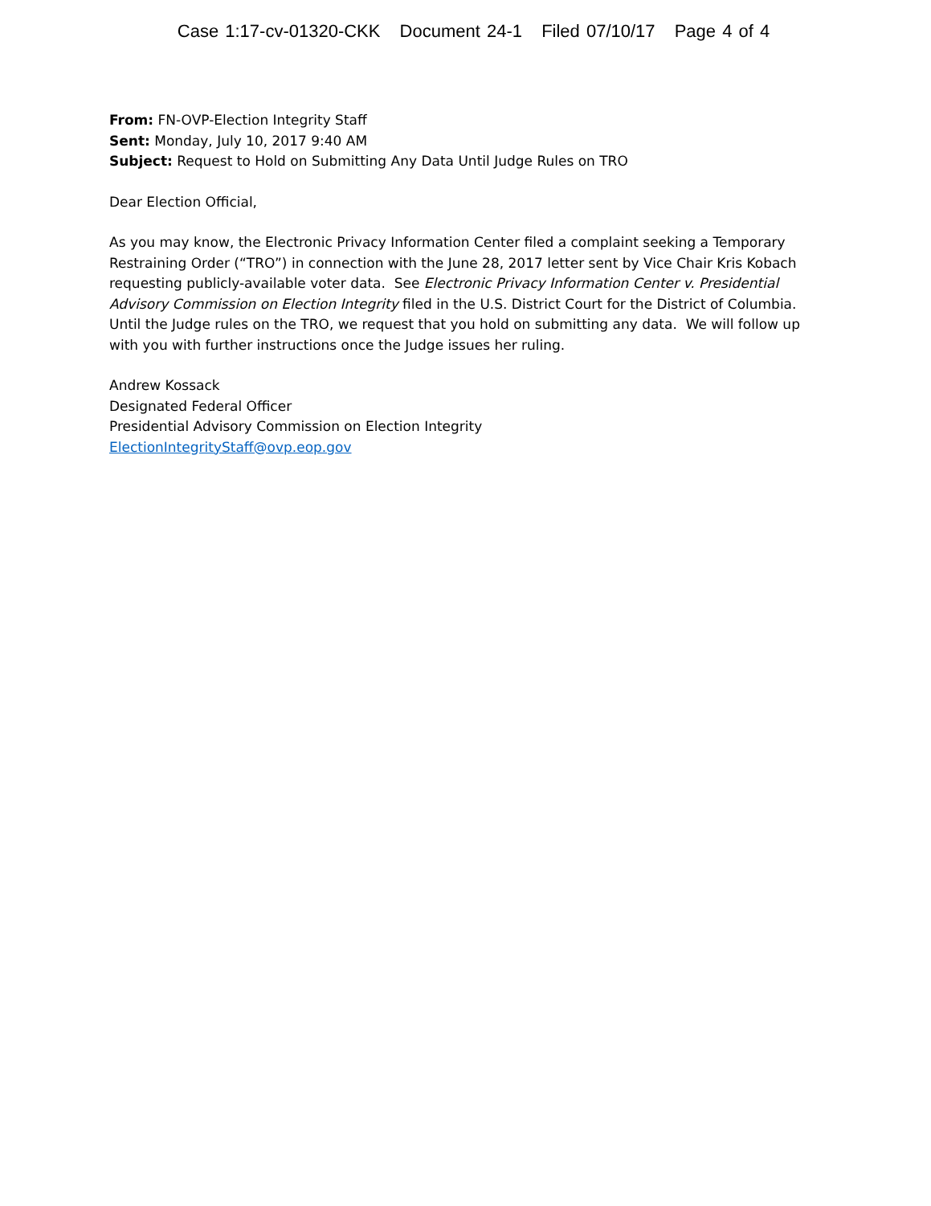Case 1:17-cv-01320-CKK Document 24-1 Filed 07/10/17 Page 4 of 4
From: FN-OVP-Election Integrity Staff
Sent: Monday, July 10, 2017 9:40 AM
Subject: Request to Hold on Submitting Any Data Until Judge Rules on TRO
Dear Election Official,
As you may know, the Electronic Privacy Information Center filed a complaint seeking a Temporary Restraining Order (“TRO”) in connection with the June 28, 2017 letter sent by Vice Chair Kris Kobach requesting publicly-available voter data. See Electronic Privacy Information Center v. Presidential Advisory Commission on Election Integrity filed in the U.S. District Court for the District of Columbia. Until the Judge rules on the TRO, we request that you hold on submitting any data. We will follow up with you with further instructions once the Judge issues her ruling.
Andrew Kossack
Designated Federal Officer
Presidential Advisory Commission on Election Integrity
ElectionIntegrityStaff@ovp.eop.gov